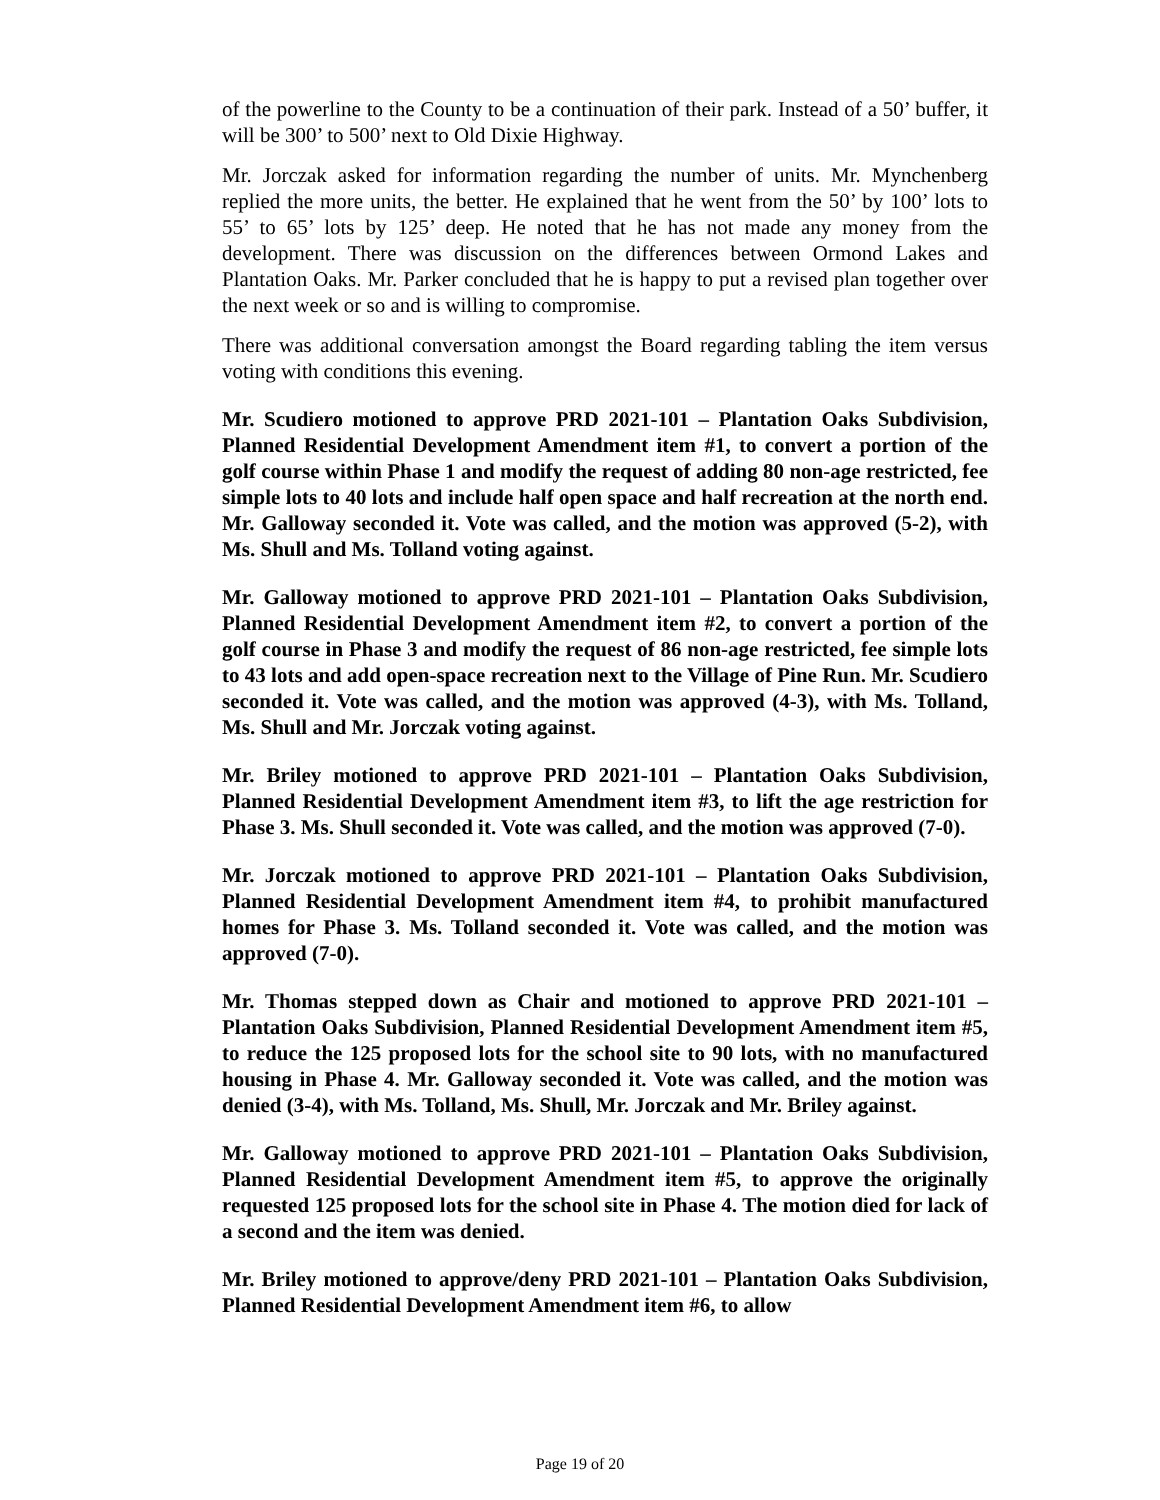of the powerline to the County to be a continuation of their park. Instead of a 50’ buffer, it will be 300’ to 500’ next to Old Dixie Highway.
Mr. Jorczak asked for information regarding the number of units. Mr. Mynchenberg replied the more units, the better. He explained that he went from the 50’ by 100’ lots to 55’ to 65’ lots by 125’ deep. He noted that he has not made any money from the development. There was discussion on the differences between Ormond Lakes and Plantation Oaks. Mr. Parker concluded that he is happy to put a revised plan together over the next week or so and is willing to compromise.
There was additional conversation amongst the Board regarding tabling the item versus voting with conditions this evening.
Mr. Scudiero motioned to approve PRD 2021-101 – Plantation Oaks Subdivision, Planned Residential Development Amendment item #1, to convert a portion of the golf course within Phase 1 and modify the request of adding 80 non-age restricted, fee simple lots to 40 lots and include half open space and half recreation at the north end. Mr. Galloway seconded it. Vote was called, and the motion was approved (5-2), with Ms. Shull and Ms. Tolland voting against.
Mr. Galloway motioned to approve PRD 2021-101 – Plantation Oaks Subdivision, Planned Residential Development Amendment item #2, to convert a portion of the golf course in Phase 3 and modify the request of 86 non-age restricted, fee simple lots to 43 lots and add open-space recreation next to the Village of Pine Run. Mr. Scudiero seconded it. Vote was called, and the motion was approved (4-3), with Ms. Tolland, Ms. Shull and Mr. Jorczak voting against.
Mr. Briley motioned to approve PRD 2021-101 – Plantation Oaks Subdivision, Planned Residential Development Amendment item #3, to lift the age restriction for Phase 3. Ms. Shull seconded it. Vote was called, and the motion was approved (7-0).
Mr. Jorczak motioned to approve PRD 2021-101 – Plantation Oaks Subdivision, Planned Residential Development Amendment item #4, to prohibit manufactured homes for Phase 3. Ms. Tolland seconded it. Vote was called, and the motion was approved (7-0).
Mr. Thomas stepped down as Chair and motioned to approve PRD 2021-101 – Plantation Oaks Subdivision, Planned Residential Development Amendment item #5, to reduce the 125 proposed lots for the school site to 90 lots, with no manufactured housing in Phase 4. Mr. Galloway seconded it. Vote was called, and the motion was denied (3-4), with Ms. Tolland, Ms. Shull, Mr. Jorczak and Mr. Briley against.
Mr. Galloway motioned to approve PRD 2021-101 – Plantation Oaks Subdivision, Planned Residential Development Amendment item #5, to approve the originally requested 125 proposed lots for the school site in Phase 4. The motion died for lack of a second and the item was denied.
Mr. Briley motioned to approve/deny PRD 2021-101 – Plantation Oaks Subdivision, Planned Residential Development Amendment item #6, to allow
Page 19 of 20